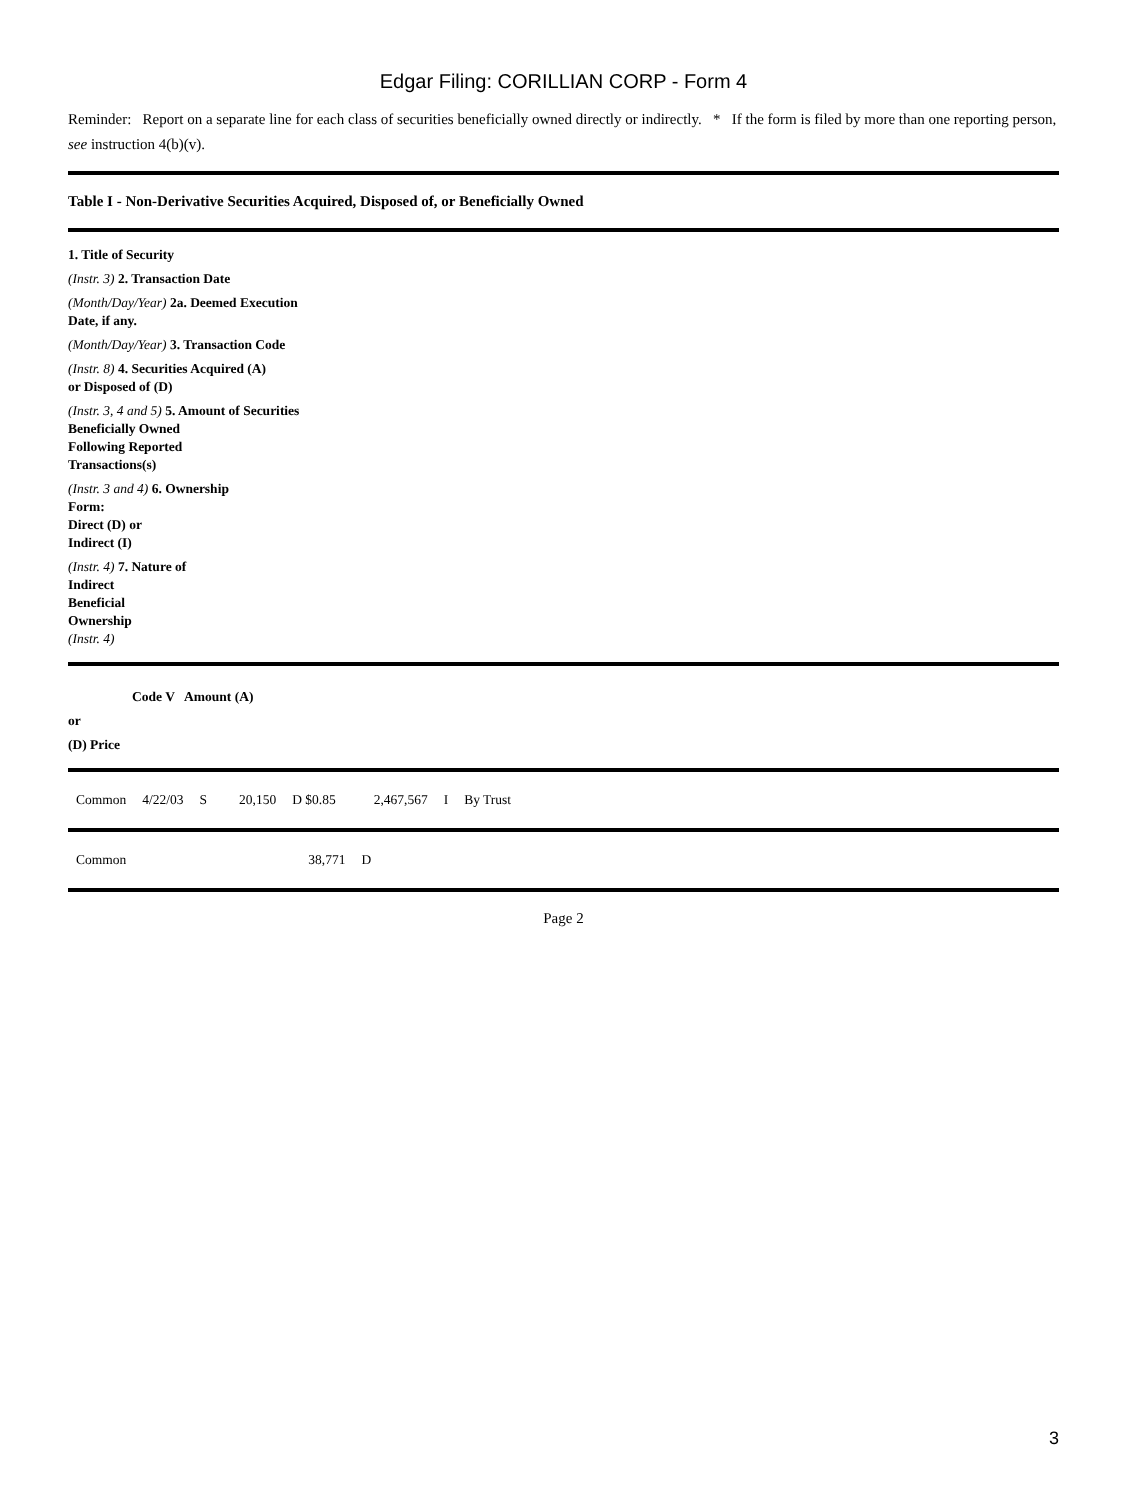Edgar Filing: CORILLIAN CORP - Form 4
Reminder: Report on a separate line for each class of securities beneficially owned directly or indirectly. * If the form is filed by more than one reporting person, see instruction 4(b)(v).
Table I - Non-Derivative Securities Acquired, Disposed of, or Beneficially Owned
1. Title of Security
(Instr. 3) 2. Transaction Date
(Month/Day/Year) 2a. Deemed Execution
Date, if any.
(Month/Day/Year) 3. Transaction Code
(Instr. 8) 4. Securities Acquired (A)
or Disposed of (D)
(Instr. 3, 4 and 5) 5. Amount of Securities
Beneficially Owned
Following Reported
Transactions(s)
(Instr. 3 and 4) 6. Ownership
Form:
Direct (D) or
Indirect (I)
(Instr. 4) 7. Nature of
Indirect
Beneficial
Ownership
(Instr. 4)
Code V Amount (A)
or
(D) Price
| Common | 4/22/03 | S | | 20,150 | D $0.85 | 2,467,567 | I | By Trust |
| Common | | 38,771 | D |
Page 2
3